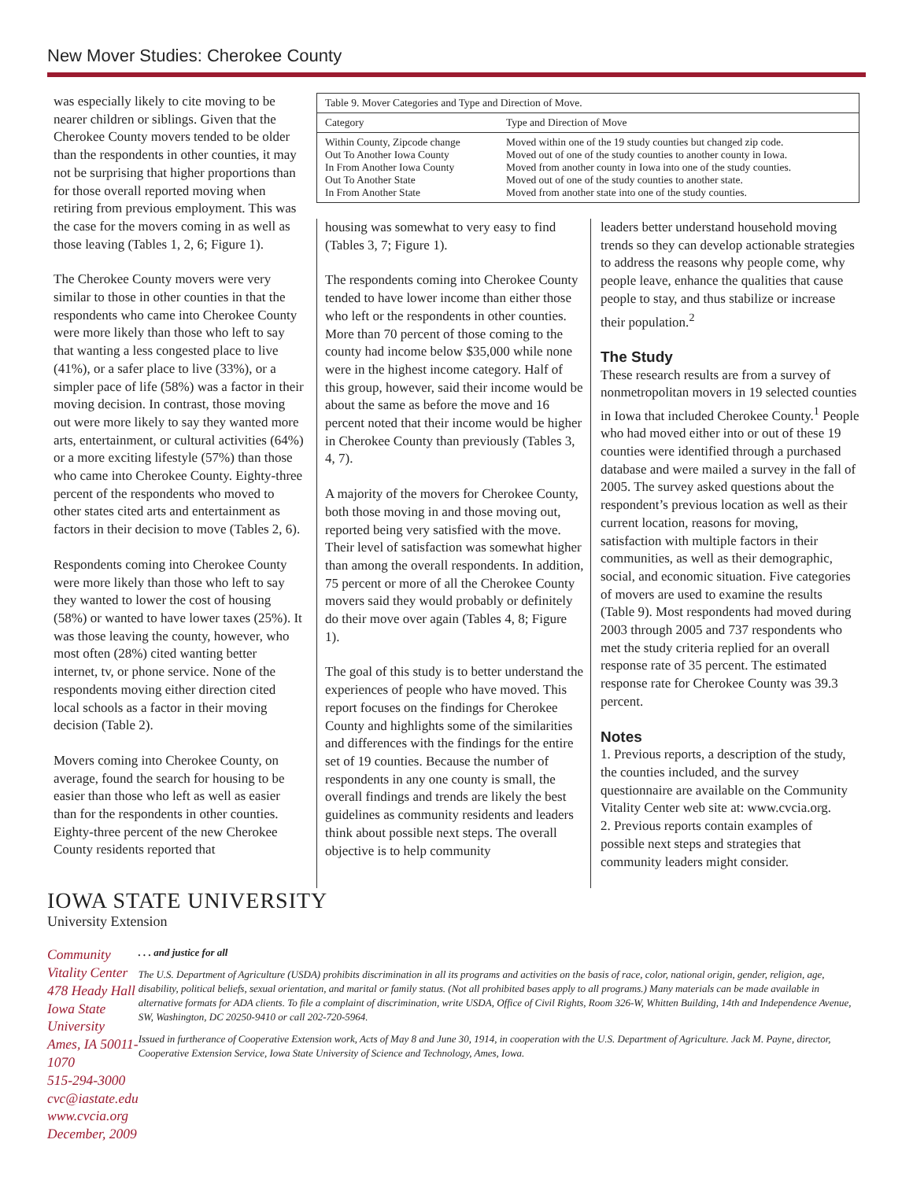New Mover Studies: Cherokee County
was especially likely to cite moving to be nearer children or siblings. Given that the Cherokee County movers tended to be older than the respondents in other counties, it may not be surprising that higher proportions than for those overall reported moving when retiring from previous employment. This was the case for the movers coming in as well as those leaving (Tables 1, 2, 6; Figure 1).
The Cherokee County movers were very similar to those in other counties in that the respondents who came into Cherokee County were more likely than those who left to say that wanting a less congested place to live (41%), or a safer place to live (33%), or a simpler pace of life (58%) was a factor in their moving decision. In contrast, those moving out were more likely to say they wanted more arts, entertainment, or cultural activities (64%) or a more exciting lifestyle (57%) than those who came into Cherokee County. Eighty-three percent of the respondents who moved to other states cited arts and entertainment as factors in their decision to move (Tables 2, 6).
Respondents coming into Cherokee County were more likely than those who left to say they wanted to lower the cost of housing (58%) or wanted to have lower taxes (25%). It was those leaving the county, however, who most often (28%) cited wanting better internet, tv, or phone service. None of the respondents moving either direction cited local schools as a factor in their moving decision (Table 2).
Movers coming into Cherokee County, on average, found the search for housing to be easier than those who left as well as easier than for the respondents in other counties. Eighty-three percent of the new Cherokee County residents reported that
| Table 9. Mover Categories and Type and Direction of Move. | |
| --- | --- |
| Category | Type and Direction of Move |
| Within County, Zipcode change Out To Another Iowa County In From Another Iowa County Out To Another State In From Another State | Moved within one of the 19 study counties but changed zip code. Moved out of one of the study counties to another county in Iowa. Moved from another county in Iowa into one of the study counties. Moved out of one of the study counties to another state. Moved from another state into one of the study counties. |
housing was somewhat to very easy to find (Tables 3, 7; Figure 1).
The respondents coming into Cherokee County tended to have lower income than either those who left or the respondents in other counties. More than 70 percent of those coming to the county had income below $35,000 while none were in the highest income category. Half of this group, however, said their income would be about the same as before the move and 16 percent noted that their income would be higher in Cherokee County than previously (Tables 3, 4, 7).
A majority of the movers for Cherokee County, both those moving in and those moving out, reported being very satisfied with the move. Their level of satisfaction was somewhat higher than among the overall respondents. In addition, 75 percent or more of all the Cherokee County movers said they would probably or definitely do their move over again (Tables 4, 8; Figure 1).
The goal of this study is to better understand the experiences of people who have moved. This report focuses on the findings for Cherokee County and highlights some of the similarities and differences with the findings for the entire set of 19 counties. Because the number of respondents in any one county is small, the overall findings and trends are likely the best guidelines as community residents and leaders think about possible next steps. The overall objective is to help community
leaders better understand household moving trends so they can develop actionable strategies to address the reasons why people come, why people leave, enhance the qualities that cause people to stay, and thus stabilize or increase their population.<sup>2</sup>
The Study
These research results are from a survey of nonmetropolitan movers in 19 selected counties in Iowa that included Cherokee County.<sup>1</sup> People who had moved either into or out of these 19 counties were identified through a purchased database and were mailed a survey in the fall of 2005. The survey asked questions about the respondent’s previous location as well as their current location, reasons for moving, satisfaction with multiple factors in their communities, as well as their demographic, social, and economic situation. Five categories of movers are used to examine the results (Table 9). Most respondents had moved during 2003 through 2005 and 737 respondents who met the study criteria replied for an overall response rate of 35 percent. The estimated response rate for Cherokee County was 39.3 percent.
Notes
1. Previous reports, a description of the study, the counties included, and the survey questionnaire are available on the Community Vitality Center web site at: www.cvcia.org.
2. Previous reports contain examples of possible next steps and strategies that community leaders might consider.
IOWA STATE UNIVERSITY
University Extension
Community Vitality Center
478 Heady Hall
Iowa State University
Ames, IA 50011-1070
515-294-3000
cvc@iastate.edu
www.cvcia.org
December, 2009
. . . and justice for all
The U.S. Department of Agriculture (USDA) prohibits discrimination in all its programs and activities on the basis of race, color, national origin, gender, religion, age, disability, political beliefs, sexual orientation, and marital or family status. (Not all prohibited bases apply to all programs.) Many materials can be made available in alternative formats for ADA clients. To file a complaint of discrimination, write USDA, Office of Civil Rights, Room 326-W, Whitten Building, 14th and Independence Avenue, SW, Washington, DC 20250-9410 or call 202-720-5964.
Issued in furtherance of Cooperative Extension work, Acts of May 8 and June 30, 1914, in cooperation with the U.S. Department of Agriculture. Jack M. Payne, director, Cooperative Extension Service, Iowa State University of Science and Technology, Ames, Iowa.